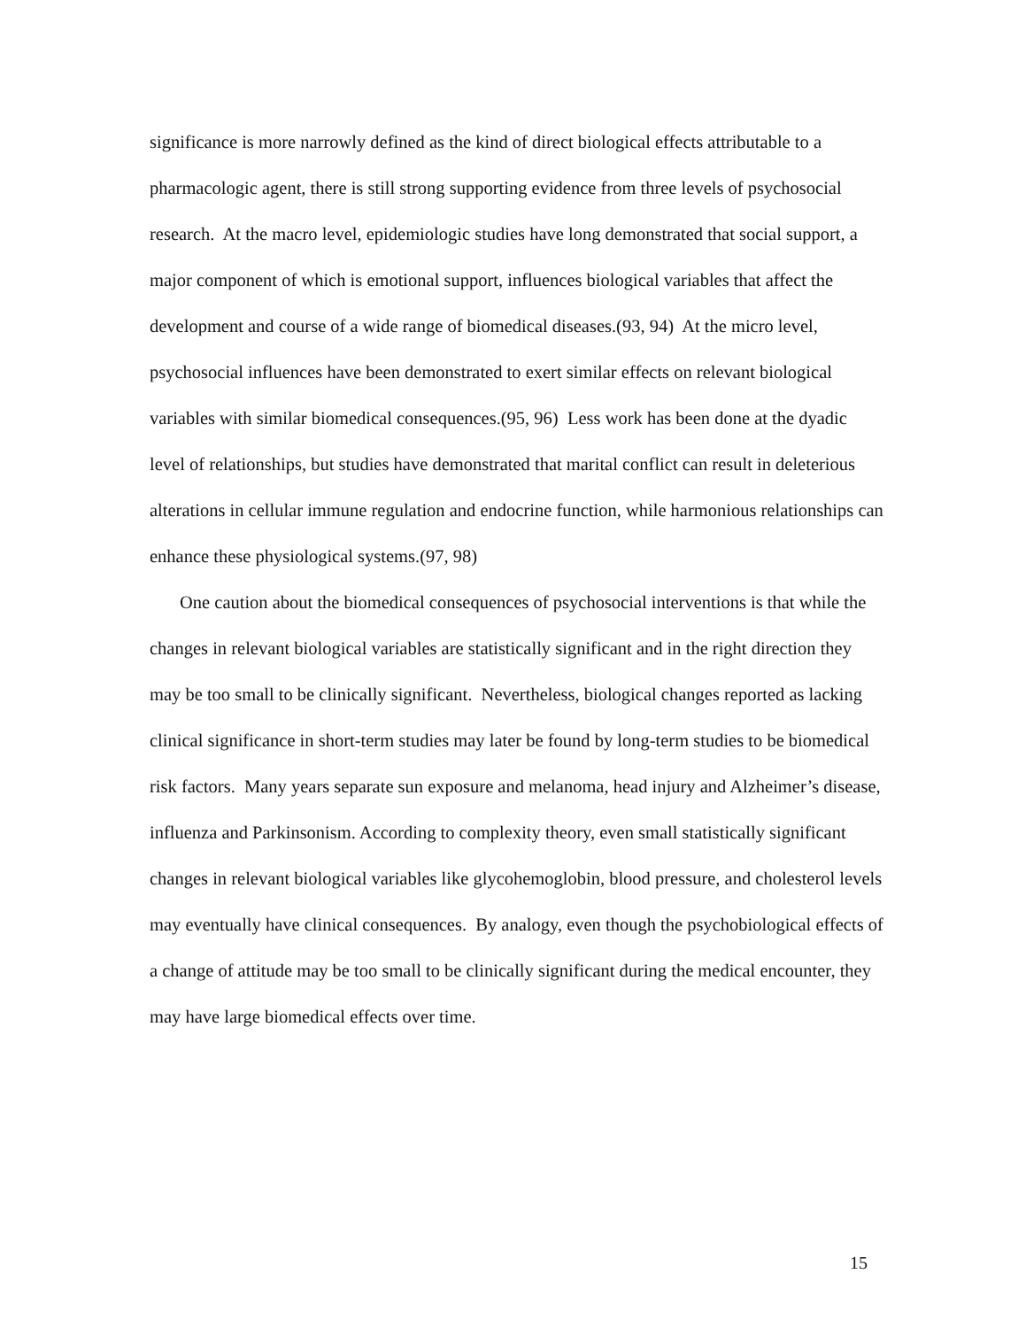significance is more narrowly defined as the kind of direct biological effects attributable to a pharmacologic agent, there is still strong supporting evidence from three levels of psychosocial research. At the macro level, epidemiologic studies have long demonstrated that social support, a major component of which is emotional support, influences biological variables that affect the development and course of a wide range of biomedical diseases.(93, 94) At the micro level, psychosocial influences have been demonstrated to exert similar effects on relevant biological variables with similar biomedical consequences.(95, 96) Less work has been done at the dyadic level of relationships, but studies have demonstrated that marital conflict can result in deleterious alterations in cellular immune regulation and endocrine function, while harmonious relationships can enhance these physiological systems.(97, 98)
One caution about the biomedical consequences of psychosocial interventions is that while the changes in relevant biological variables are statistically significant and in the right direction they may be too small to be clinically significant. Nevertheless, biological changes reported as lacking clinical significance in short-term studies may later be found by long-term studies to be biomedical risk factors. Many years separate sun exposure and melanoma, head injury and Alzheimer’s disease, influenza and Parkinsonism. According to complexity theory, even small statistically significant changes in relevant biological variables like glycohemoglobin, blood pressure, and cholesterol levels may eventually have clinical consequences. By analogy, even though the psychobiological effects of a change of attitude may be too small to be clinically significant during the medical encounter, they may have large biomedical effects over time.
15